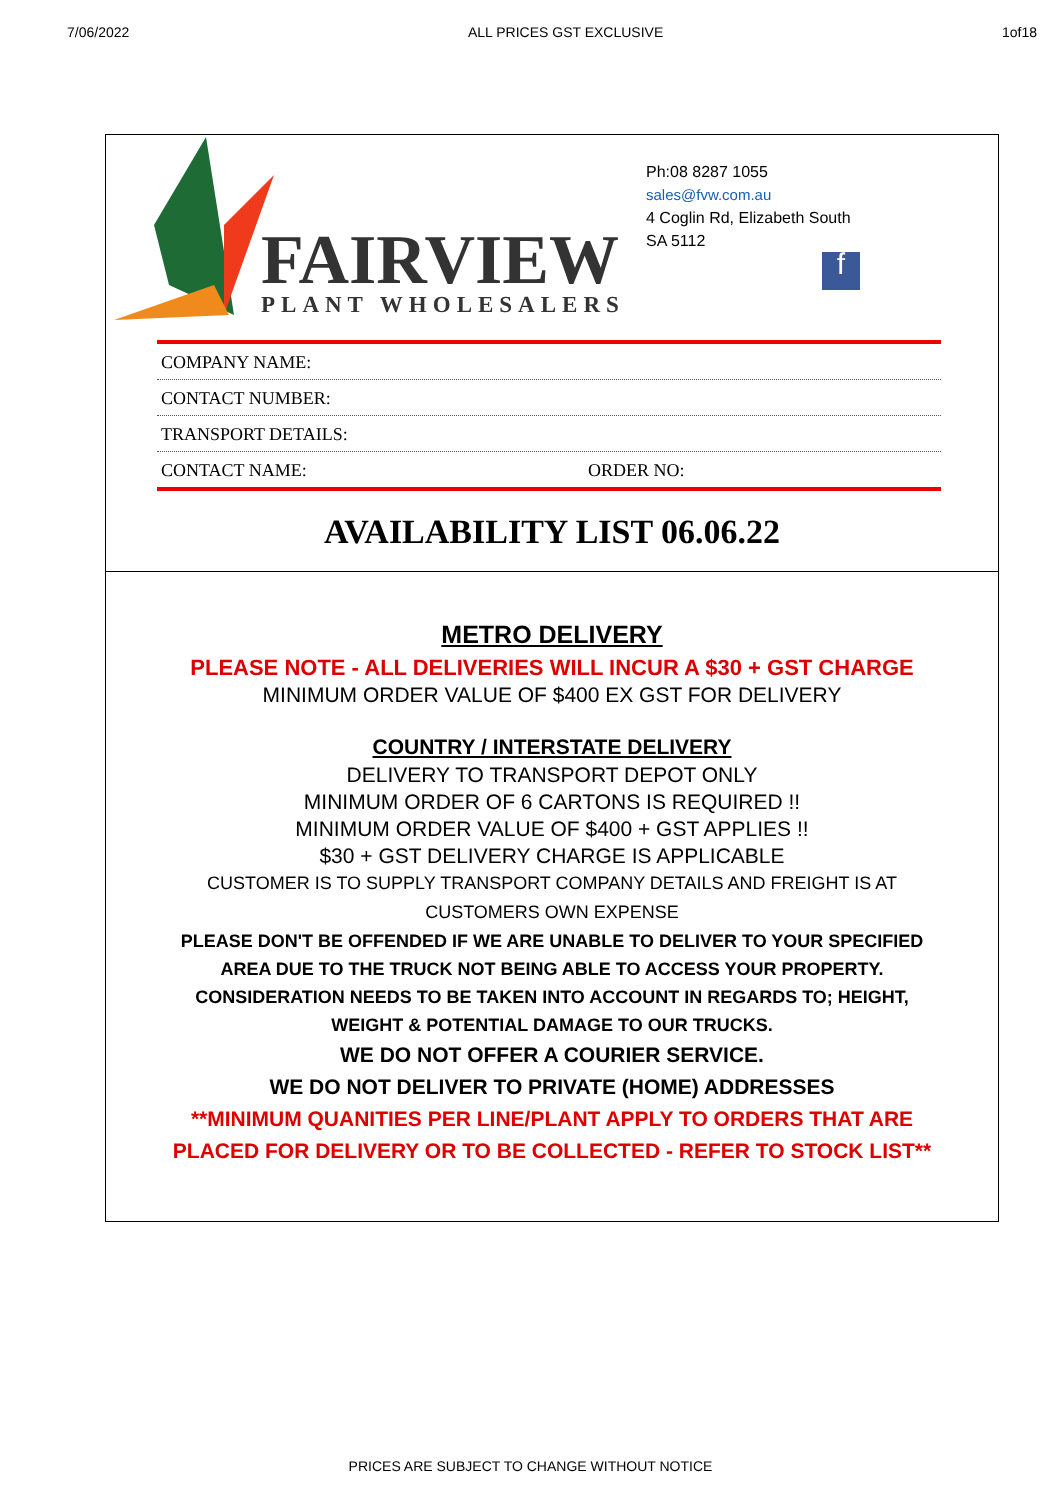7/06/2022 ALL PRICES GST EXCLUSIVE 1of18
FAIRVIEW
PLANT WHOLESALERS
Ph:08 8287 1055
sales@fvw.com.au
4 Coglin Rd, Elizabeth South
SA 5112
f
COMPANY NAME:
CONTACT NUMBER:
TRANSPORT DETAILS:
CONTACT NAME: ORDER NO:
AVAILABILITY LIST 06.06.22
METRO DELIVERY
PLEASE NOTE - ALL DELIVERIES WILL INCUR A $30 + GST CHARGE
MINIMUM ORDER VALUE OF $400 EX GST FOR DELIVERY
COUNTRY / INTERSTATE DELIVERY
DELIVERY TO TRANSPORT DEPOT ONLY
MINIMUM ORDER OF 6 CARTONS IS REQUIRED !!
MINIMUM ORDER VALUE OF $400 + GST APPLIES !!
$30 + GST DELIVERY CHARGE IS APPLICABLE
CUSTOMER IS TO SUPPLY TRANSPORT COMPANY DETAILS AND FREIGHT IS AT CUSTOMERS OWN EXPENSE
PLEASE DON'T BE OFFENDED IF WE ARE UNABLE TO DELIVER TO YOUR SPECIFIED AREA DUE TO THE TRUCK NOT BEING ABLE TO ACCESS YOUR PROPERTY. CONSIDERATION NEEDS TO BE TAKEN INTO ACCOUNT IN REGARDS TO; HEIGHT, WEIGHT & POTENTIAL DAMAGE TO OUR TRUCKS.
WE DO NOT OFFER A COURIER SERVICE.
WE DO NOT DELIVER TO PRIVATE (HOME) ADDRESSES
**MINIMUM QUANITIES PER LINE/PLANT APPLY TO ORDERS THAT ARE
PLACED FOR DELIVERY OR TO BE COLLECTED - REFER TO STOCK LIST**
PRICES ARE SUBJECT TO CHANGE WITHOUT NOTICE